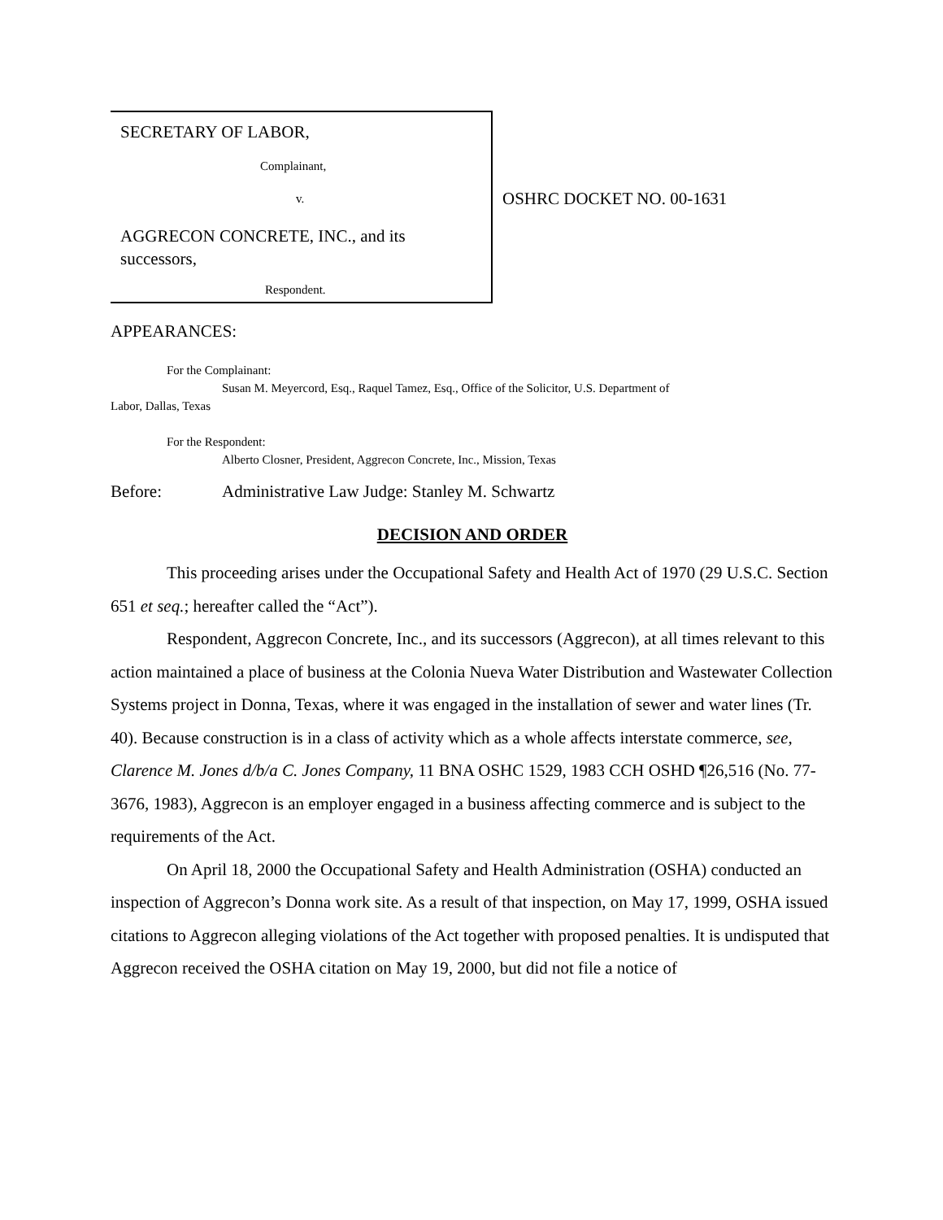SECRETARY OF LABOR,
Complainant,
v.
AGGRECON CONCRETE, INC., and its
successors,
Respondent.
OSHRC DOCKET NO. 00-1631
APPEARANCES:
For the Complainant:
Susan M. Meyercord, Esq., Raquel Tamez, Esq., Office of the Solicitor, U.S. Department of
Labor, Dallas, Texas
For the Respondent:
Alberto Closner, President, Aggrecon Concrete, Inc., Mission, Texas
Before: Administrative Law Judge: Stanley M. Schwartz
DECISION AND ORDER
This proceeding arises under the Occupational Safety and Health Act of 1970 (29 U.S.C. Section 651 et seq.; hereafter called the “Act”).
Respondent, Aggrecon Concrete, Inc., and its successors (Aggrecon), at all times relevant to this action maintained a place of business at the Colonia Nueva Water Distribution and Wastewater Collection Systems project in Donna, Texas, where it was engaged in the installation of sewer and water lines (Tr. 40). Because construction is in a class of activity which as a whole affects interstate commerce, see, Clarence M. Jones d/b/a C. Jones Company, 11 BNA OSHC 1529, 1983 CCH OSHD ¶26,516 (No. 77-3676, 1983), Aggrecon is an employer engaged in a business affecting commerce and is subject to the requirements of the Act.
On April 18, 2000 the Occupational Safety and Health Administration (OSHA) conducted an inspection of Aggrecon’s Donna work site. As a result of that inspection, on May 17, 1999, OSHA issued citations to Aggrecon alleging violations of the Act together with proposed penalties. It is undisputed that Aggrecon received the OSHA citation on May 19, 2000, but did not file a notice of